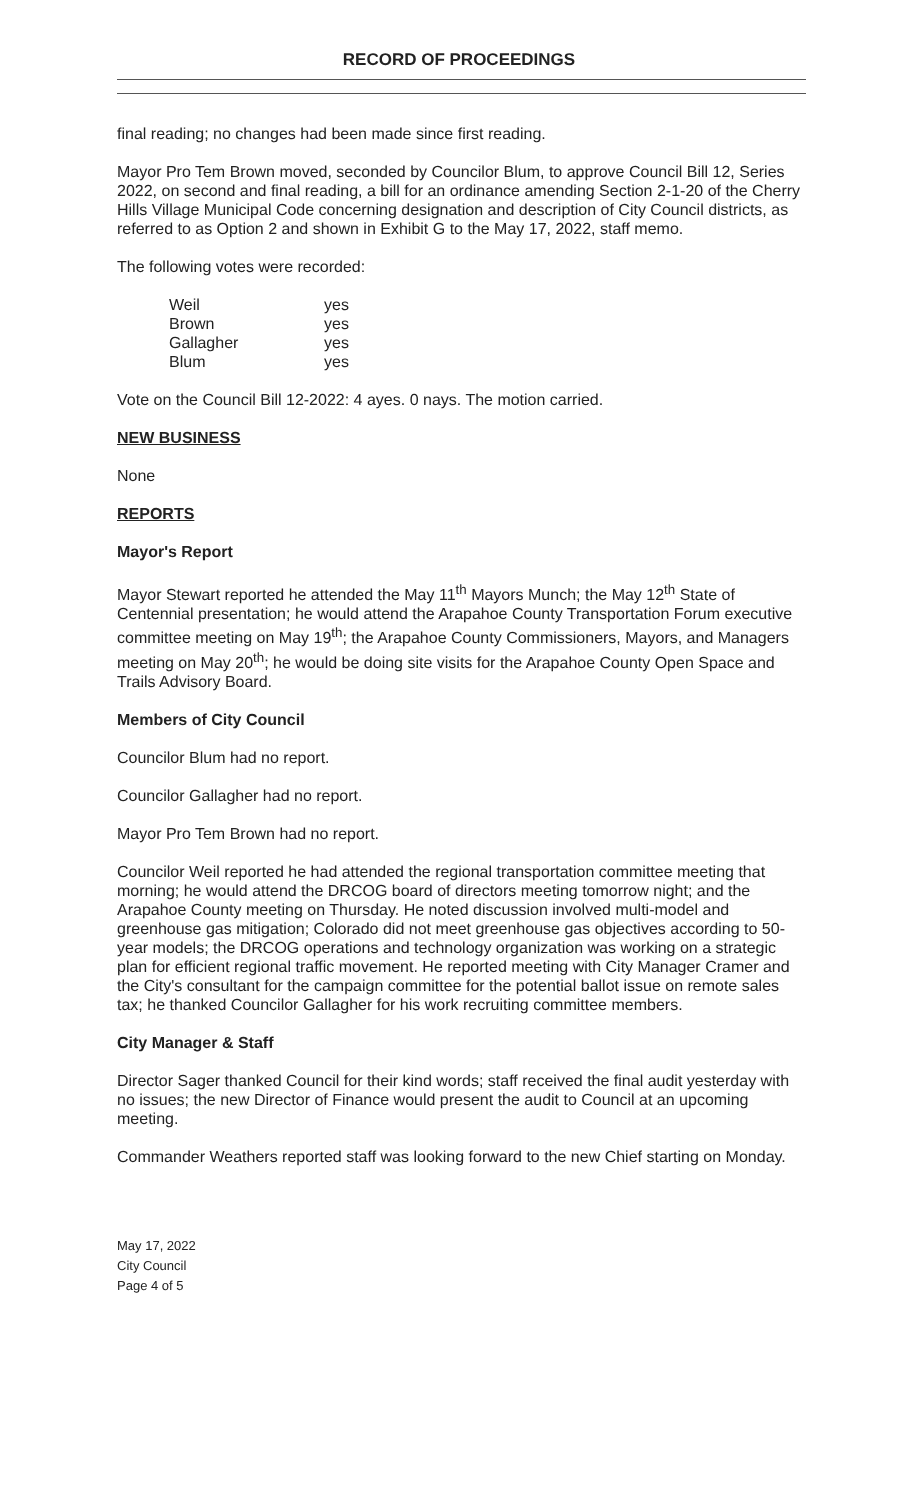RECORD OF PROCEEDINGS
final reading; no changes had been made since first reading.
Mayor Pro Tem Brown moved, seconded by Councilor Blum, to approve Council Bill 12, Series 2022, on second and final reading, a bill for an ordinance amending Section 2-1-20 of the Cherry Hills Village Municipal Code concerning designation and description of City Council districts, as referred to as Option 2 and shown in Exhibit G to the May 17, 2022, staff memo.
The following votes were recorded:
| Weil | yes |
| Brown | yes |
| Gallagher | yes |
| Blum | yes |
Vote on the Council Bill 12-2022: 4 ayes. 0 nays. The motion carried.
NEW BUSINESS
None
REPORTS
Mayor's Report
Mayor Stewart reported he attended the May 11<sup>th</sup> Mayors Munch; the May 12<sup>th</sup> State of Centennial presentation; he would attend the Arapahoe County Transportation Forum executive committee meeting on May 19<sup>th</sup>; the Arapahoe County Commissioners, Mayors, and Managers meeting on May 20<sup>th</sup>; he would be doing site visits for the Arapahoe County Open Space and Trails Advisory Board.
Members of City Council
Councilor Blum had no report.
Councilor Gallagher had no report.
Mayor Pro Tem Brown had no report.
Councilor Weil reported he had attended the regional transportation committee meeting that morning; he would attend the DRCOG board of directors meeting tomorrow night; and the Arapahoe County meeting on Thursday. He noted discussion involved multi-model and greenhouse gas mitigation; Colorado did not meet greenhouse gas objectives according to 50-year models; the DRCOG operations and technology organization was working on a strategic plan for efficient regional traffic movement. He reported meeting with City Manager Cramer and the City's consultant for the campaign committee for the potential ballot issue on remote sales tax; he thanked Councilor Gallagher for his work recruiting committee members.
City Manager & Staff
Director Sager thanked Council for their kind words; staff received the final audit yesterday with no issues; the new Director of Finance would present the audit to Council at an upcoming meeting.
Commander Weathers reported staff was looking forward to the new Chief starting on Monday.
May 17, 2022
City Council
Page 4 of 5